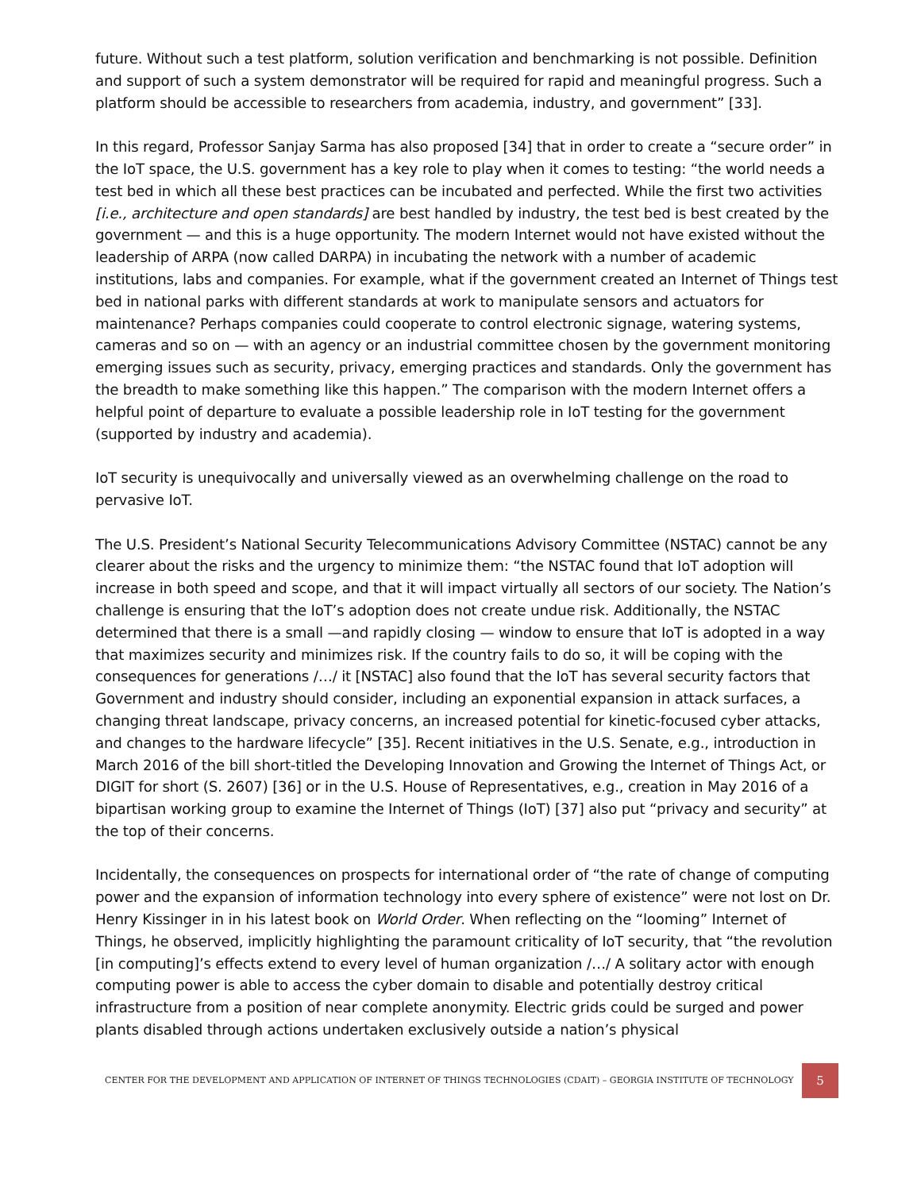future. Without such a test platform, solution verification and benchmarking is not possible. Definition and support of such a system demonstrator will be required for rapid and meaningful progress. Such a platform should be accessible to researchers from academia, industry, and government” [33].
In this regard, Professor Sanjay Sarma has also proposed [34] that in order to create a “secure order” in the IoT space, the U.S. government has a key role to play when it comes to testing: “the world needs a test bed in which all these best practices can be incubated and perfected. While the first two activities [i.e., architecture and open standards] are best handled by industry, the test bed is best created by the government — and this is a huge opportunity. The modern Internet would not have existed without the leadership of ARPA (now called DARPA) in incubating the network with a number of academic institutions, labs and companies. For example, what if the government created an Internet of Things test bed in national parks with different standards at work to manipulate sensors and actuators for maintenance? Perhaps companies could cooperate to control electronic signage, watering systems, cameras and so on — with an agency or an industrial committee chosen by the government monitoring emerging issues such as security, privacy, emerging practices and standards. Only the government has the breadth to make something like this happen.” The comparison with the modern Internet offers a helpful point of departure to evaluate a possible leadership role in IoT testing for the government (supported by industry and academia).
IoT security is unequivocally and universally viewed as an overwhelming challenge on the road to pervasive IoT.
The U.S. President’s National Security Telecommunications Advisory Committee (NSTAC) cannot be any clearer about the risks and the urgency to minimize them: “the NSTAC found that IoT adoption will increase in both speed and scope, and that it will impact virtually all sectors of our society. The Nation’s challenge is ensuring that the IoT’s adoption does not create undue risk. Additionally, the NSTAC determined that there is a small —and rapidly closing — window to ensure that IoT is adopted in a way that maximizes security and minimizes risk. If the country fails to do so, it will be coping with the consequences for generations /…/ it [NSTAC] also found that the IoT has several security factors that Government and industry should consider, including an exponential expansion in attack surfaces, a changing threat landscape, privacy concerns, an increased potential for kinetic-focused cyber attacks, and changes to the hardware lifecycle” [35]. Recent initiatives in the U.S. Senate, e.g., introduction in March 2016 of the bill short-titled the Developing Innovation and Growing the Internet of Things Act, or DIGIT for short (S. 2607) [36] or in the U.S. House of Representatives, e.g., creation in May 2016 of a bipartisan working group to examine the Internet of Things (IoT) [37] also put “privacy and security” at the top of their concerns.
Incidentally, the consequences on prospects for international order of “the rate of change of computing power and the expansion of information technology into every sphere of existence” were not lost on Dr. Henry Kissinger in in his latest book on World Order. When reflecting on the “looming” Internet of Things, he observed, implicitly highlighting the paramount criticality of IoT security, that “the revolution [in computing]’s effects extend to every level of human organization /…/ A solitary actor with enough computing power is able to access the cyber domain to disable and potentially destroy critical infrastructure from a position of near complete anonymity. Electric grids could be surged and power plants disabled through actions undertaken exclusively outside a nation’s physical
CENTER FOR THE DEVELOPMENT AND APPLICATION OF INTERNET OF THINGS TECHNOLOGIES (CDAIT) – GEORGIA INSTITUTE OF TECHNOLOGY 5